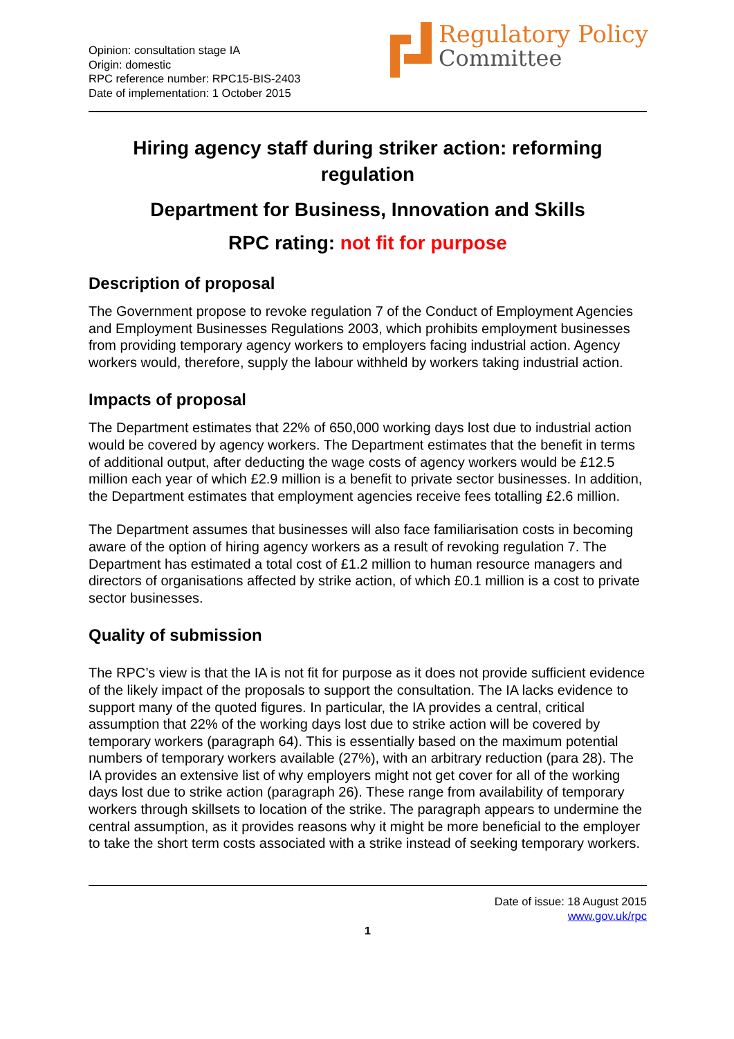Opinion: consultation stage IA
Origin: domestic
RPC reference number: RPC15-BIS-2403
Date of implementation: 1 October 2015
Regulatory Policy
Committee
Hiring agency staff during striker action: reforming regulation
Department for Business, Innovation and Skills
RPC rating: not fit for purpose
Description of proposal
The Government propose to revoke regulation 7 of the Conduct of Employment Agencies and Employment Businesses Regulations 2003, which prohibits employment businesses from providing temporary agency workers to employers facing industrial action. Agency workers would, therefore, supply the labour withheld by workers taking industrial action.
Impacts of proposal
The Department estimates that 22% of 650,000 working days lost due to industrial action would be covered by agency workers. The Department estimates that the benefit in terms of additional output, after deducting the wage costs of agency workers would be £12.5 million each year of which £2.9 million is a benefit to private sector businesses. In addition, the Department estimates that employment agencies receive fees totalling £2.6 million.
The Department assumes that businesses will also face familiarisation costs in becoming aware of the option of hiring agency workers as a result of revoking regulation 7. The Department has estimated a total cost of £1.2 million to human resource managers and directors of organisations affected by strike action, of which £0.1 million is a cost to private sector businesses.
Quality of submission
The RPC’s view is that the IA is not fit for purpose as it does not provide sufficient evidence of the likely impact of the proposals to support the consultation. The IA lacks evidence to support many of the quoted figures. In particular, the IA provides a central, critical assumption that 22% of the working days lost due to strike action will be covered by temporary workers (paragraph 64). This is essentially based on the maximum potential numbers of temporary workers available (27%), with an arbitrary reduction (para 28). The IA provides an extensive list of why employers might not get cover for all of the working days lost due to strike action (paragraph 26). These range from availability of temporary workers through skillsets to location of the strike. The paragraph appears to undermine the central assumption, as it provides reasons why it might be more beneficial to the employer to take the short term costs associated with a strike instead of seeking temporary workers.
Date of issue: 18 August 2015
www.gov.uk/rpc
1